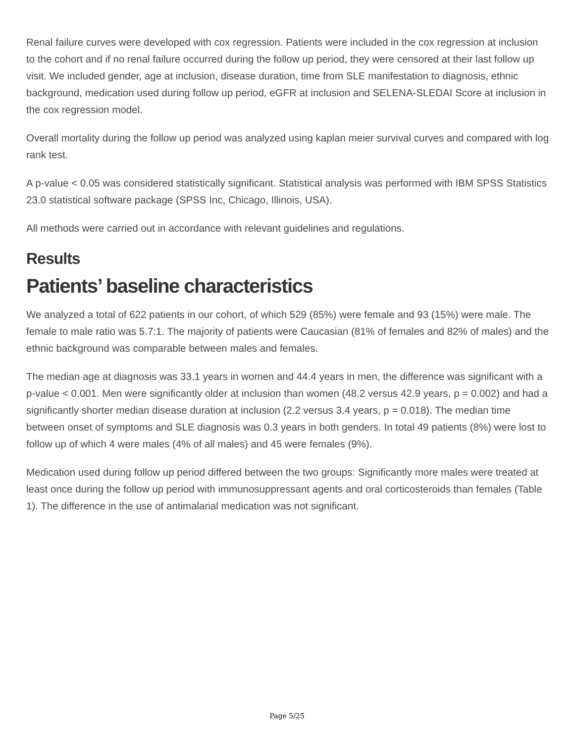Renal failure curves were developed with cox regression. Patients were included in the cox regression at inclusion to the cohort and if no renal failure occurred during the follow up period, they were censored at their last follow up visit. We included gender, age at inclusion, disease duration, time from SLE manifestation to diagnosis, ethnic background, medication used during follow up period, eGFR at inclusion and SELENA-SLEDAI Score at inclusion in the cox regression model.
Overall mortality during the follow up period was analyzed using kaplan meier survival curves and compared with log rank test.
A p-value < 0.05 was considered statistically significant. Statistical analysis was performed with IBM SPSS Statistics 23.0 statistical software package (SPSS Inc, Chicago, Illinois, USA).
All methods were carried out in accordance with relevant guidelines and regulations.
Results
Patients’ baseline characteristics
We analyzed a total of 622 patients in our cohort, of which 529 (85%) were female and 93 (15%) were male. The female to male ratio was 5.7:1. The majority of patients were Caucasian (81% of females and 82% of males) and the ethnic background was comparable between males and females.
The median age at diagnosis was 33.1 years in women and 44.4 years in men, the difference was significant with a p-value < 0.001. Men were significantly older at inclusion than women (48.2 versus 42.9 years, p = 0.002) and had a significantly shorter median disease duration at inclusion (2.2 versus 3.4 years, p = 0.018). The median time between onset of symptoms and SLE diagnosis was 0.3 years in both genders. In total 49 patients (8%) were lost to follow up of which 4 were males (4% of all males) and 45 were females (9%).
Medication used during follow up period differed between the two groups: Significantly more males were treated at least once during the follow up period with immunosuppressant agents and oral corticosteroids than females (Table 1). The difference in the use of antimalarial medication was not significant.
Page 5/25